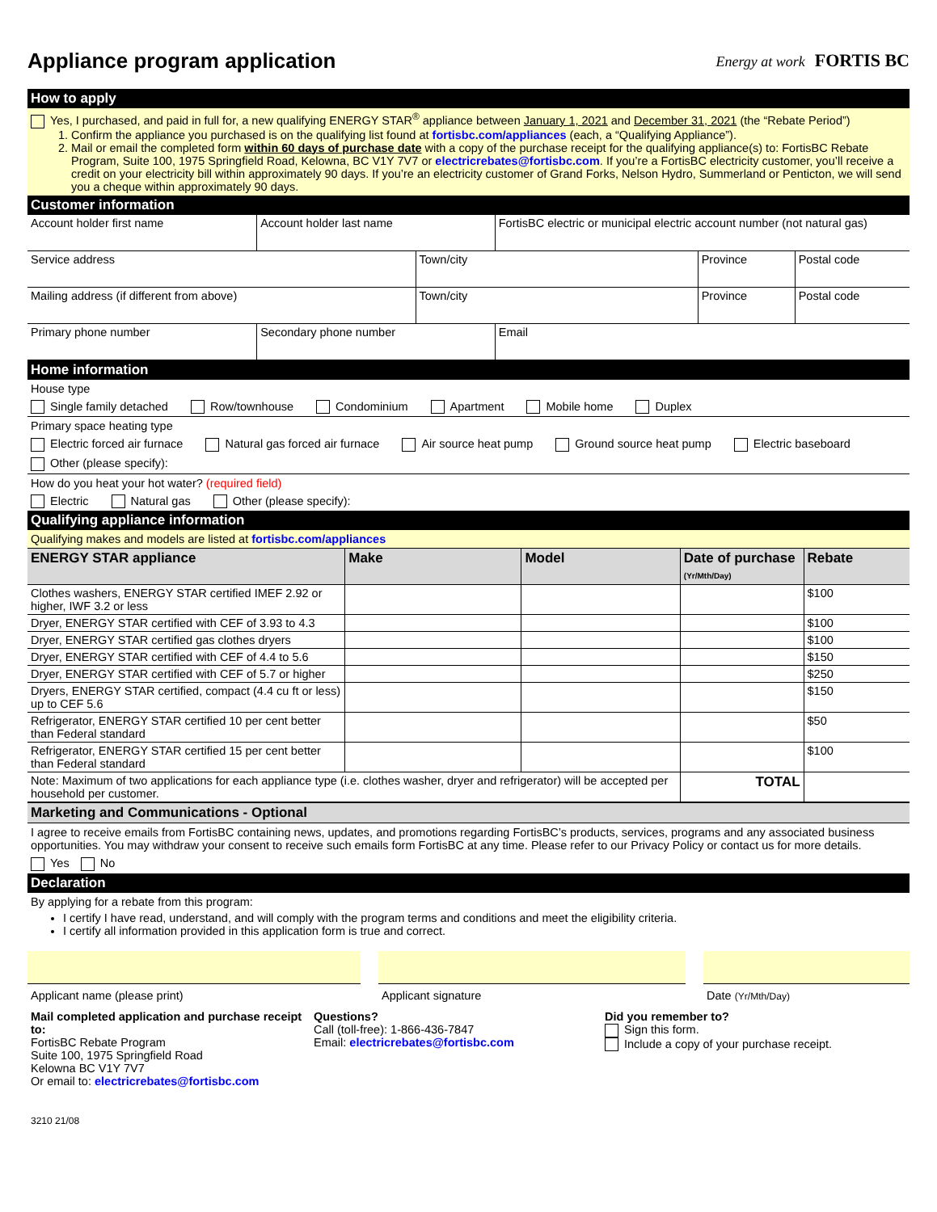Appliance program application
Energy at work FORTIS BC
How to apply
Yes, I purchased, and paid in full for, a new qualifying ENERGY STAR<sup>®</sup> appliance between January 1, 2021 and December 31, 2021 (the “Rebate Period”)
1. Confirm the appliance you purchased is on the qualifying list found at fortisbc.com/appliances (each, a “Qualifying Appliance”).
2. Mail or email the completed form within 60 days of purchase date with a copy of the purchase receipt for the qualifying appliance(s) to: FortisBC Rebate Program, Suite 100, 1975 Springfield Road, Kelowna, BC V1Y 7V7 or electricrebates@fortisbc.com. If you’re a FortisBC electricity customer, you’ll receive a credit on your electricity bill within approximately 90 days. If you’re an electricity customer of Grand Forks, Nelson Hydro, Summerland or Penticton, we will send you a cheque within approximately 90 days.
Customer information
| Account holder first name | Account holder last name | FortisBC electric or municipal electric account number (not natural gas) |
| Service address | Town/city | Province | Postal code |
| Mailing address (if different from above) | Town/city | Province | Postal code |
| Primary phone number | Secondary phone number | Email |
Home information
House type
Single family detached Row/townhouse Condominium Apartment Mobile home Duplex
Primary space heating type
Electric forced air furnace Natural gas forced air furnace Air source heat pump Ground source heat pump Electric baseboard
Other (please specify):
How do you heat your hot water? (required field)
Electric Natural gas Other (please specify):
Qualifying appliance information
Qualifying makes and models are listed at fortisbc.com/appliances
| ENERGY STAR appliance | Make | Model | Date of purchase (Yr/Mth/Day) | Rebate |
| --- | --- | --- | --- | --- |
| Clothes washers, ENERGY STAR certified IMEF 2.92 or higher, IWF 3.2 or less | | | | $100 |
| Dryer, ENERGY STAR certified with CEF of 3.93 to 4.3 | | | | $100 |
| Dryer, ENERGY STAR certified gas clothes dryers | | | | $100 |
| Dryer, ENERGY STAR certified with CEF of 4.4 to 5.6 | | | | $150 |
| Dryer, ENERGY STAR certified with CEF of 5.7 or higher | | | | $250 |
| Dryers, ENERGY STAR certified, compact (4.4 cu ft or less) up to CEF 5.6 | | | | $150 |
| Refrigerator, ENERGY STAR certified 10 per cent better than Federal standard | | | | $50 |
| Refrigerator, ENERGY STAR certified 15 per cent better than Federal standard | | | | $100 |
| Note: Maximum of two applications for each appliance type (i.e. clothes washer, dryer and refrigerator) will be accepted per household per customer. | | | TOTAL | |
Marketing and Communications - Optional
I agree to receive emails from FortisBC containing news, updates, and promotions regarding FortisBC’s products, services, programs and any associated business opportunities. You may withdraw your consent to receive such emails form FortisBC at any time. Please refer to our Privacy Policy or contact us for more details.
Yes No
Declaration
By applying for a rebate from this program:
I certify I have read, understand, and will comply with the program terms and conditions and meet the eligibility criteria.
I certify all information provided in this application form is true and correct.
Applicant name (please print) Applicant signature Date (Yr/Mth/Day)
Mail completed application and purchase receipt to:
FortisBC Rebate Program
Suite 100, 1975 Springfield Road
Kelowna BC V1Y 7V7
Or email to: electricrebates@fortisbc.com
Questions?
Call (toll-free): 1-866-436-7847
Email: electricrebates@fortisbc.com
Did you remember to?
Sign this form.
Include a copy of your purchase receipt.
3210 21/08